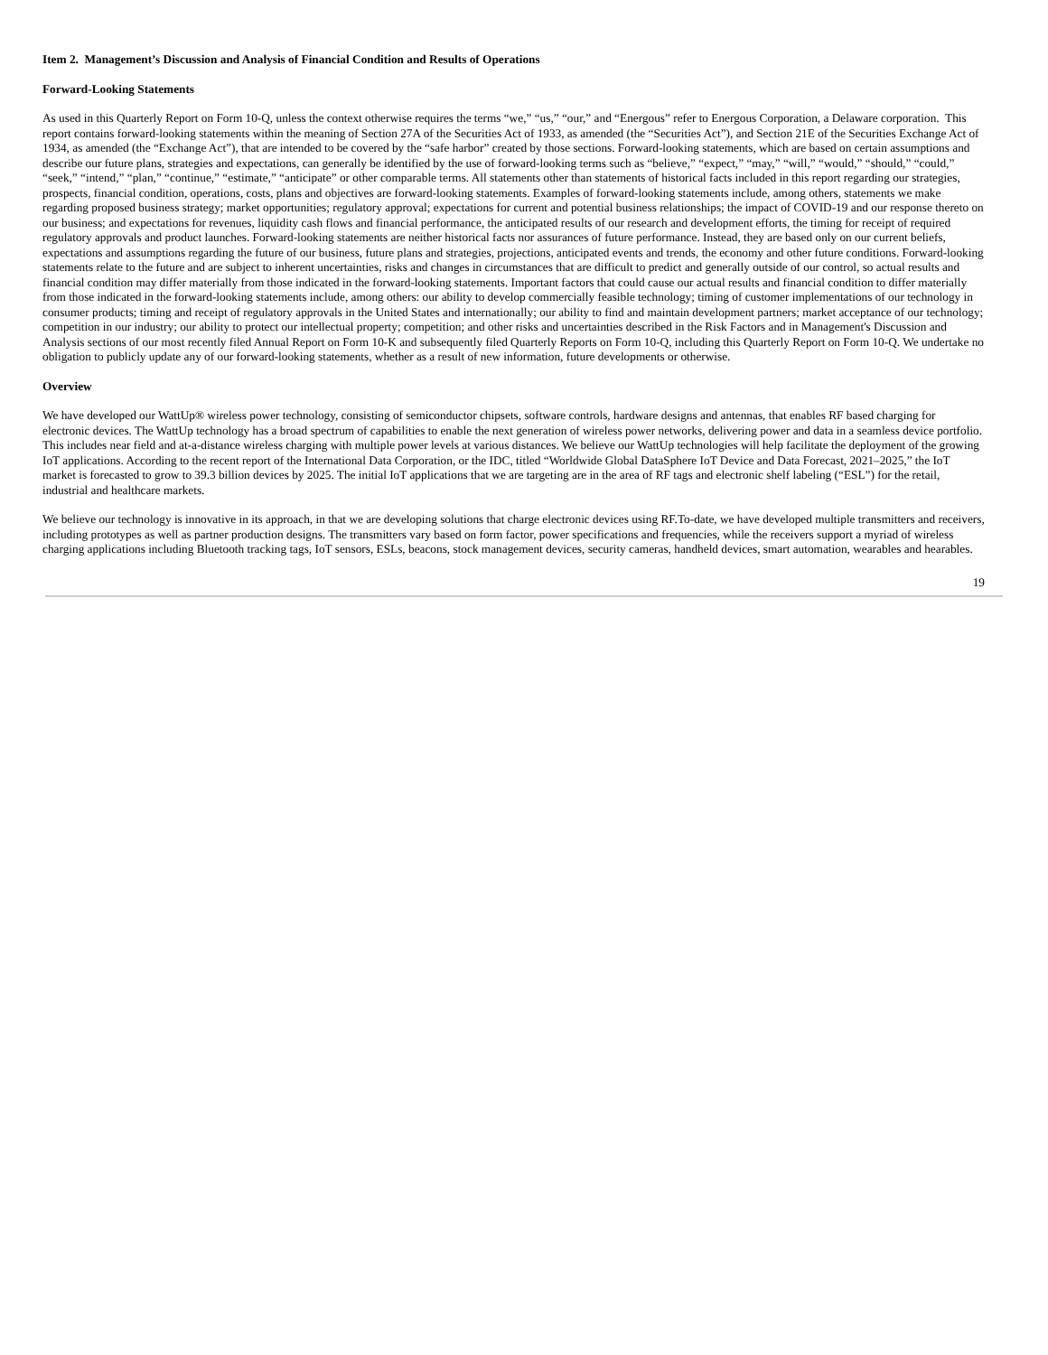Item 2. Management’s Discussion and Analysis of Financial Condition and Results of Operations
Forward-Looking Statements
As used in this Quarterly Report on Form 10-Q, unless the context otherwise requires the terms “we,” “us,” “our,” and “Energous” refer to Energous Corporation, a Delaware corporation. This report contains forward-looking statements within the meaning of Section 27A of the Securities Act of 1933, as amended (the “Securities Act”), and Section 21E of the Securities Exchange Act of 1934, as amended (the “Exchange Act”), that are intended to be covered by the “safe harbor” created by those sections. Forward-looking statements, which are based on certain assumptions and describe our future plans, strategies and expectations, can generally be identified by the use of forward-looking terms such as “believe,” “expect,” “may,” “will,” “would,” “should,” “could,” “seek,” “intend,” “plan,” “continue,” “estimate,” “anticipate” or other comparable terms. All statements other than statements of historical facts included in this report regarding our strategies, prospects, financial condition, operations, costs, plans and objectives are forward-looking statements. Examples of forward-looking statements include, among others, statements we make regarding proposed business strategy; market opportunities; regulatory approval; expectations for current and potential business relationships; the impact of COVID-19 and our response thereto on our business; and expectations for revenues, liquidity cash flows and financial performance, the anticipated results of our research and development efforts, the timing for receipt of required regulatory approvals and product launches. Forward-looking statements are neither historical facts nor assurances of future performance. Instead, they are based only on our current beliefs, expectations and assumptions regarding the future of our business, future plans and strategies, projections, anticipated events and trends, the economy and other future conditions. Forward-looking statements relate to the future and are subject to inherent uncertainties, risks and changes in circumstances that are difficult to predict and generally outside of our control, so actual results and financial condition may differ materially from those indicated in the forward-looking statements. Important factors that could cause our actual results and financial condition to differ materially from those indicated in the forward-looking statements include, among others: our ability to develop commercially feasible technology; timing of customer implementations of our technology in consumer products; timing and receipt of regulatory approvals in the United States and internationally; our ability to find and maintain development partners; market acceptance of our technology; competition in our industry; our ability to protect our intellectual property; competition; and other risks and uncertainties described in the Risk Factors and in Management's Discussion and Analysis sections of our most recently filed Annual Report on Form 10-K and subsequently filed Quarterly Reports on Form 10-Q, including this Quarterly Report on Form 10-Q. We undertake no obligation to publicly update any of our forward-looking statements, whether as a result of new information, future developments or otherwise.
Overview
We have developed our WattUp® wireless power technology, consisting of semiconductor chipsets, software controls, hardware designs and antennas, that enables RF based charging for electronic devices. The WattUp technology has a broad spectrum of capabilities to enable the next generation of wireless power networks, delivering power and data in a seamless device portfolio. This includes near field and at-a-distance wireless charging with multiple power levels at various distances. We believe our WattUp technologies will help facilitate the deployment of the growing IoT applications. According to the recent report of the International Data Corporation, or the IDC, titled “Worldwide Global DataSphere IoT Device and Data Forecast, 2021–2025,” the IoT market is forecasted to grow to 39.3 billion devices by 2025. The initial IoT applications that we are targeting are in the area of RF tags and electronic shelf labeling (“ESL”) for the retail, industrial and healthcare markets.
We believe our technology is innovative in its approach, in that we are developing solutions that charge electronic devices using RF.To-date, we have developed multiple transmitters and receivers, including prototypes as well as partner production designs. The transmitters vary based on form factor, power specifications and frequencies, while the receivers support a myriad of wireless charging applications including Bluetooth tracking tags, IoT sensors, ESLs, beacons, stock management devices, security cameras, handheld devices, smart automation, wearables and hearables.
19